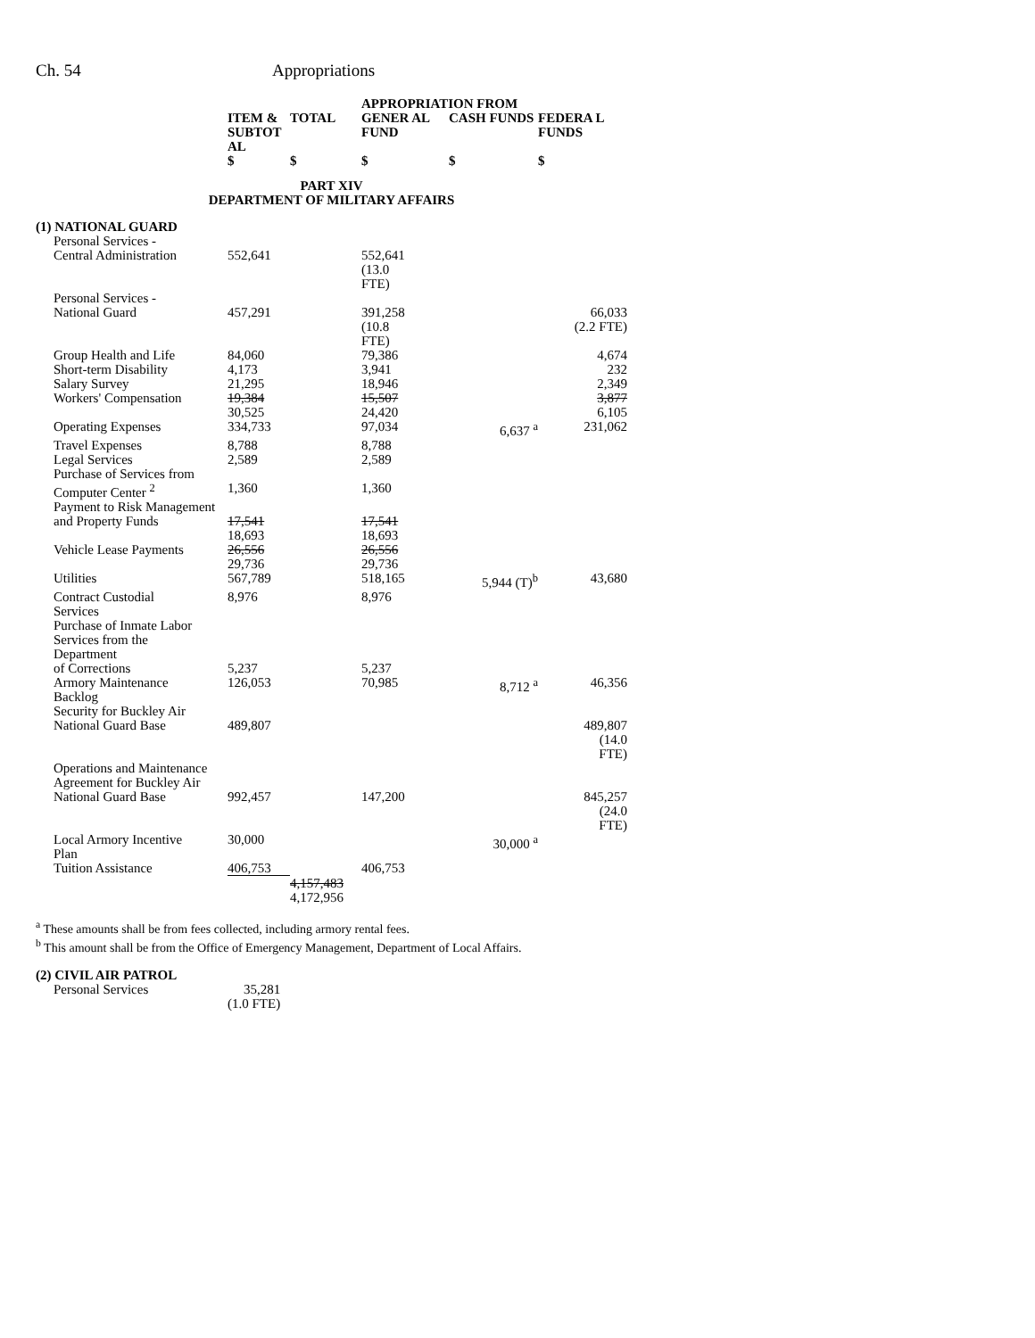Ch. 54 Appropriations
| | | | APPROPRIATION FROM | | |
| --- | --- | --- | --- | --- | --- |
| | ITEM & SUBTOT AL | TOTAL | GENER AL FUND | CASH FUNDS | FEDERA L FUNDS |
| | $ | $ | $ | $ | $ |
| PART XIV DEPARTMENT OF MILITARY AFFAIRS | | | | | |
| (1) NATIONAL GUARD | | | | | |
| Personal Services - Central Administration | 552,641 | | 552,641 (13.0 FTE) | | |
| Personal Services - National Guard | 457,291 | | 391,258 (10.8 FTE) | | 66,033 (2.2 FTE) |
| Group Health and Life | 84,060 | | 79,386 | | 4,674 |
| Short-term Disability | 4,173 | | 3,941 | | 232 |
| Salary Survey | 21,295 | | 18,946 | | 2,349 |
| Workers' Compensation | 19,384 30,525 | | 15,507 24,420 | | 3,877 6,105 |
| Operating Expenses | 334,733 | | 97,034 | 6,637 <sup>a</sup> | 231,062 |
| Travel Expenses | 8,788 | | 8,788 | | |
| Legal Services | 2,589 | | 2,589 | | |
| Purchase of Services from Computer Center <sup>2</sup> | 1,360 | | 1,360 | | |
| Payment to Risk Management and Property Funds | 17,541 18,693 | | 17,541 18,693 | | |
| Vehicle Lease Payments | 26,556 29,736 | | 26,556 29,736 | | |
| Utilities | 567,789 | | 518,165 | 5,944 (T)<sup>b</sup> | 43,680 |
| Contract Custodial Services | 8,976 | | 8,976 | | |
| Purchase of Inmate Labor Services from the Department of Corrections | 5,237 | | 5,237 | | |
| Armory Maintenance Backlog | 126,053 | | 70,985 | 8,712 <sup>a</sup> | 46,356 |
| Security for Buckley Air National Guard Base | 489,807 | | | | 489,807 (14.0 FTE) |
| Operations and Maintenance Agreement for Buckley Air National Guard Base | 992,457 | | 147,200 | | 845,257 (24.0 FTE) |
| Local Armory Incentive Plan | 30,000 | | | 30,000 <sup>a</sup> | |
| Tuition Assistance | 406,753 | | 406,753 | | |
| | | 4,157,483 4,172,956 | | | |
<sup>a</sup> These amounts shall be from fees collected, including armory rental fees.
<sup>b</sup> This amount shall be from the Office of Emergency Management, Department of Local Affairs.
| (2) CIVIL AIR PATROL | |
| Personal Services | 35,281 (1.0 FTE) |